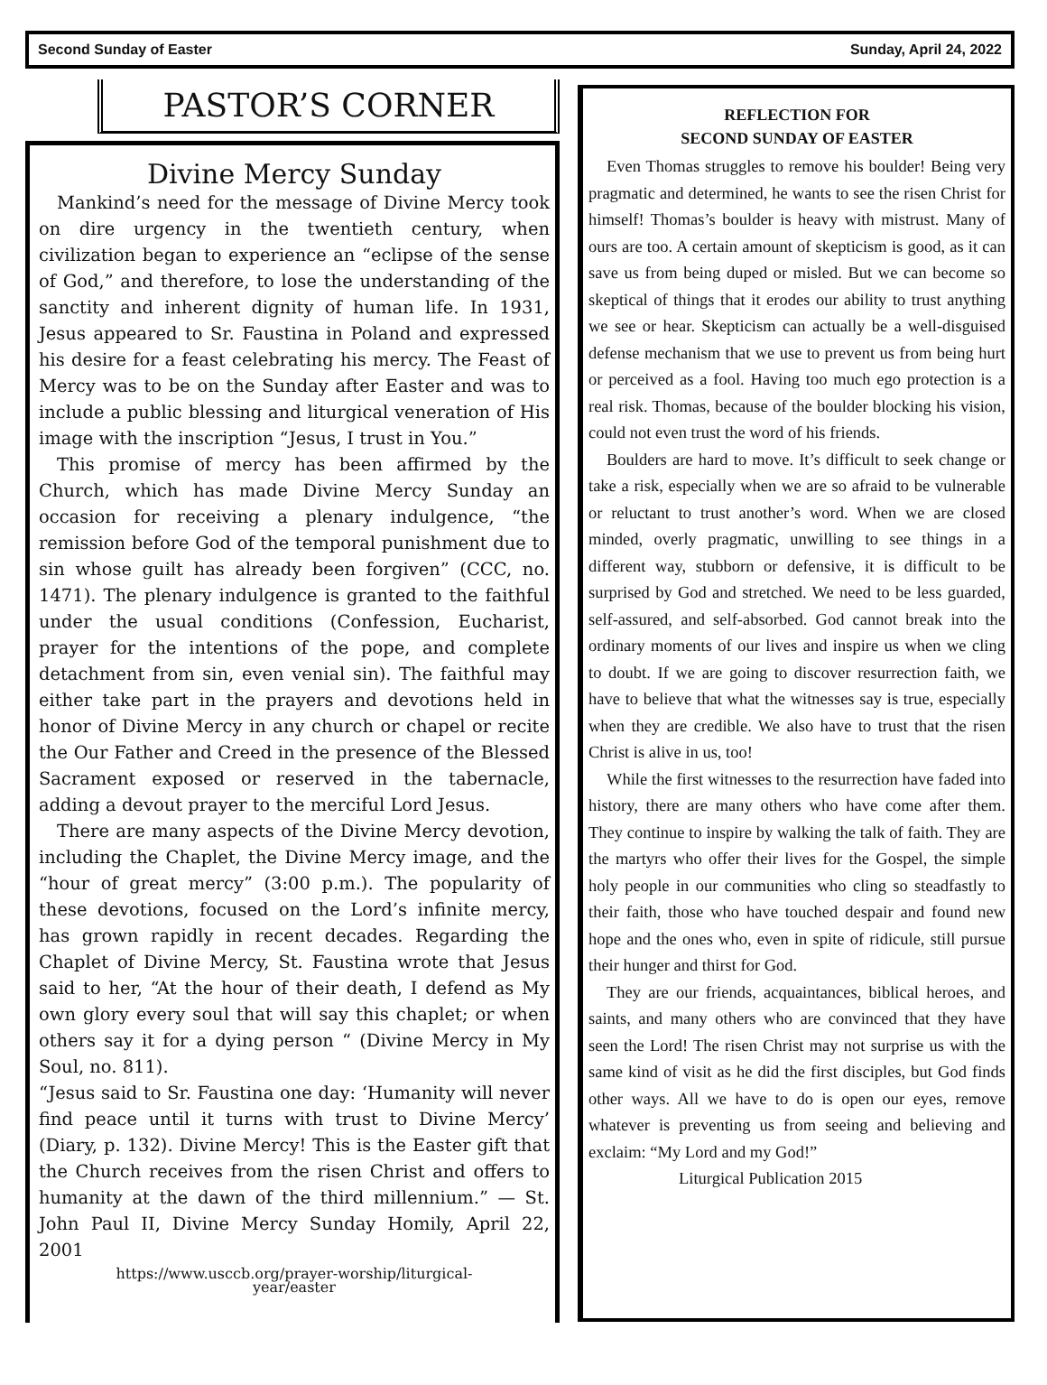Second Sunday of Easter Sunday, April 24, 2022
PASTOR’S CORNER
Divine Mercy Sunday
Mankind’s need for the message of Divine Mercy took on dire urgency in the twentieth century, when civilization began to experience an “eclipse of the sense of God,” and therefore, to lose the understanding of the sanctity and inherent dignity of human life. In 1931, Jesus appeared to Sr. Faustina in Poland and expressed his desire for a feast celebrating his mercy. The Feast of Mercy was to be on the Sunday after Easter and was to include a public blessing and liturgical veneration of His image with the inscription “Jesus, I trust in You.”
This promise of mercy has been affirmed by the Church, which has made Divine Mercy Sunday an occasion for receiving a plenary indulgence, “the remission before God of the temporal punishment due to sin whose guilt has already been forgiven” (CCC, no. 1471). The plenary indulgence is granted to the faithful under the usual conditions (Confession, Eucharist, prayer for the intentions of the pope, and complete detachment from sin, even venial sin). The faithful may either take part in the prayers and devotions held in honor of Divine Mercy in any church or chapel or recite the Our Father and Creed in the presence of the Blessed Sacrament exposed or reserved in the tabernacle, adding a devout prayer to the merciful Lord Jesus.
There are many aspects of the Divine Mercy devotion, including the Chaplet, the Divine Mercy image, and the “hour of great mercy” (3:00 p.m.). The popularity of these devotions, focused on the Lord’s infinite mercy, has grown rapidly in recent decades. Regarding the Chaplet of Divine Mercy, St. Faustina wrote that Jesus said to her, “At the hour of their death, I defend as My own glory every soul that will say this chaplet; or when others say it for a dying person “ (Divine Mercy in My Soul, no. 811).
“Jesus said to Sr. Faustina one day: ‘Humanity will never find peace until it turns with trust to Divine Mercy’ (Diary, p. 132). Divine Mercy! This is the Easter gift that the Church receives from the risen Christ and offers to humanity at the dawn of the third millennium.” — St. John Paul II, Divine Mercy Sunday Homily, April 22, 2001
https://www.usccb.org/prayer-worship/liturgical-
year/easter
REFLECTION FOR
SECOND SUNDAY OF EASTER
Even Thomas struggles to remove his boulder! Being very pragmatic and determined, he wants to see the risen Christ for himself! Thomas’s boulder is heavy with mistrust. Many of ours are too. A certain amount of skepticism is good, as it can save us from being duped or misled. But we can become so skeptical of things that it erodes our ability to trust anything we see or hear. Skepticism can actually be a well-disguised defense mechanism that we use to prevent us from being hurt or perceived as a fool. Having too much ego protection is a real risk. Thomas, because of the boulder blocking his vision, could not even trust the word of his friends.
Boulders are hard to move. It’s difficult to seek change or take a risk, especially when we are so afraid to be vulnerable or reluctant to trust another’s word. When we are closed minded, overly pragmatic, unwilling to see things in a different way, stubborn or defensive, it is difficult to be surprised by God and stretched. We need to be less guarded, self-assured, and self-absorbed. God cannot break into the ordinary moments of our lives and inspire us when we cling to doubt. If we are going to discover resurrection faith, we have to believe that what the witnesses say is true, especially when they are credible. We also have to trust that the risen Christ is alive in us, too!
While the first witnesses to the resurrection have faded into history, there are many others who have come after them. They continue to inspire by walking the talk of faith. They are the martyrs who offer their lives for the Gospel, the simple holy people in our communities who cling so steadfastly to their faith, those who have touched despair and found new hope and the ones who, even in spite of ridicule, still pursue their hunger and thirst for God.
They are our friends, acquaintances, biblical heroes, and saints, and many others who are convinced that they have seen the Lord! The risen Christ may not surprise us with the same kind of visit as he did the first disciples, but God finds other ways. All we have to do is open our eyes, remove whatever is preventing us from seeing and believing and exclaim: “My Lord and my God!”
Liturgical Publication 2015